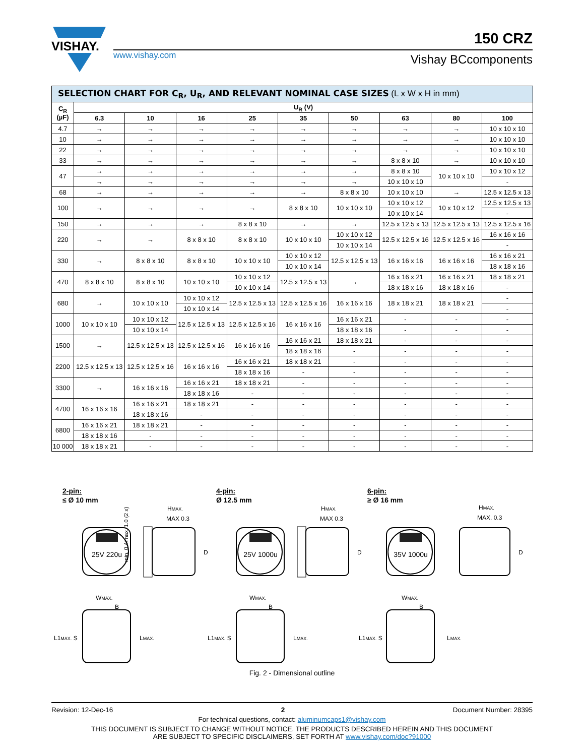VISHAY.
www.vishay.com
150 CRZ
Vishay BCcomponents
| SELECTION CHART FOR C<sub>R</sub>, U<sub>R</sub>, AND RELEVANT NOMINAL CASE SIZES (L x W x H in mm) | | | | | | | | | |
| --- | --- | --- | --- | --- | --- | --- | --- | --- | --- |
| C<sub>R</sub> (µF) | U<sub>R</sub> (V) | | | | | | | | |
| | 6.3 | 10 | 16 | 25 | 35 | 50 | 63 | 80 | 100 |
| 4.7 | → | → | → | → | → | → | → | → | 10 x 10 x 10 |
| 10 | → | → | → | → | → | → | → | → | 10 x 10 x 10 |
| 22 | → | → | → | → | → | → | → | → | 10 x 10 x 10 |
| 33 | → | → | → | → | → | → | 8 x 8 x 10 | → | 10 x 10 x 10 |
| 47 | → | → | → | → | → | → | 8 x 8 x 10 | 10 x 10 x 10 | 10 x 10 x 12 |
| | → | → | → | → | → | → | 10 x 10 x 10 | | - |
| 68 | → | → | → | → | → | 8 x 8 x 10 | 10 x 10 x 10 | → | 12.5 x 12.5 x 13 |
| 100 | → | → | → | → | 8 x 8 x 10 | 10 x 10 x 10 | 10 x 10 x 12 | 10 x 10 x 12 | 12.5 x 12.5 x 13 |
| | | | | | | | 10 x 10 x 14 | | - |
| 150 | → | → | → | 8 x 8 x 10 | → | → | 12.5 x 12.5 x 13 | 12.5 x 12.5 x 13 | 12.5 x 12.5 x 16 |
| 220 | → | → | 8 x 8 x 10 | 8 x 8 x 10 | 10 x 10 x 10 | 10 x 10 x 12 | 12.5 x 12.5 x 16 | 12.5 x 12.5 x 16 | 16 x 16 x 16 |
| | | | | | | 10 x 10 x 14 | | | - |
| 330 | → | 8 x 8 x 10 | 8 x 8 x 10 | 10 x 10 x 10 | 10 x 10 x 12 | 12.5 x 12.5 x 13 | 16 x 16 x 16 | 16 x 16 x 16 | 16 x 16 x 21 |
| | | | | | 10 x 10 x 14 | | | | 18 x 18 x 16 |
| 470 | 8 x 8 x 10 | 8 x 8 x 10 | 10 x 10 x 10 | 10 x 10 x 12 | 12.5 x 12.5 x 13 | → | 16 x 16 x 21 | 16 x 16 x 21 | 18 x 18 x 21 |
| | | | | 10 x 10 x 14 | | | 18 x 18 x 16 | 18 x 18 x 16 | - |
| 680 | → | 10 x 10 x 10 | 10 x 10 x 12 | 12.5 x 12.5 x 13 | 12.5 x 12.5 x 16 | 16 x 16 x 16 | 18 x 18 x 21 | 18 x 18 x 21 | - |
| | | | 10 x 10 x 14 | | | | | | - |
| 1000 | 10 x 10 x 10 | 10 x 10 x 12 | 12.5 x 12.5 x 13 | 12.5 x 12.5 x 16 | 16 x 16 x 16 | 16 x 16 x 21 | - | - | - |
| | | 10 x 10 x 14 | | | | 18 x 18 x 16 | - | - | - |
| 1500 | → | 12.5 x 12.5 x 13 | 12.5 x 12.5 x 16 | 16 x 16 x 16 | 16 x 16 x 21 | 18 x 18 x 21 | - | - | - |
| | | | | | 18 x 18 x 16 | - | - | - | - |
| 2200 | 12.5 x 12.5 x 13 | 12.5 x 12.5 x 16 | 16 x 16 x 16 | 16 x 16 x 21 | 18 x 18 x 21 | - | - | - | - |
| | | | | 18 x 18 x 16 | - | - | - | - | - |
| 3300 | → | 16 x 16 x 16 | 16 x 16 x 21 | 18 x 18 x 21 | - | - | - | - | - |
| | | | 18 x 18 x 16 | - | - | - | - | - | - |
| 4700 | 16 x 16 x 16 | 16 x 16 x 21 | 18 x 18 x 21 | - | - | - | - | - | - |
| | | 18 x 18 x 16 | - | - | - | - | - | - | - |
| 6800 | 16 x 16 x 21 | 18 x 18 x 21 | - | - | - | - | - | - | - |
| | 18 x 18 x 16 | - | - | - | - | - | - | - | - |
| 10 000 | 18 x 18 x 21 | - | - | - | - | - | - | - | - |
2-pin:
≤ Ø 10 mm
25V 220u
MAX 0.3
HMAX.
D
min. 0.4/max. 1.0 (2 x)
WMAX.
B
L1MAX. S
LMAX.
4-pin:
Ø 12.5 mm
25V 1000u
MAX 0.3
HMAX.
D
WMAX.
B
L1MAX. S
LMAX.
6-pin:
≥ Ø 16 mm
35V 1000u
MAX. 0.3
HMAX.
D
WMAX.
B
L1MAX. S
LMAX.
Fig. 2 - Dimensional outline
Revision: 12-Dec-16 2 Document Number: 28395
For technical questions, contact: aluminumcaps1@vishay.com
THIS DOCUMENT IS SUBJECT TO CHANGE WITHOUT NOTICE. THE PRODUCTS DESCRIBED HEREIN AND THIS DOCUMENT
ARE SUBJECT TO SPECIFIC DISCLAIMERS, SET FORTH AT www.vishay.com/doc?91000